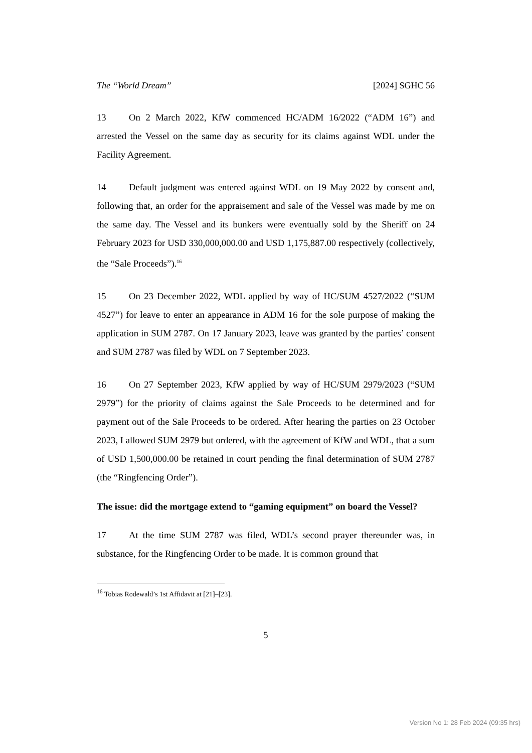The “World Dream” [2024] SGHC 56
13 On 2 March 2022, KfW commenced HC/ADM 16/2022 (“ADM 16”) and arrested the Vessel on the same day as security for its claims against WDL under the Facility Agreement.
14 Default judgment was entered against WDL on 19 May 2022 by consent and, following that, an order for the appraisement and sale of the Vessel was made by me on the same day. The Vessel and its bunkers were eventually sold by the Sheriff on 24 February 2023 for USD 330,000,000.00 and USD 1,175,887.00 respectively (collectively, the “Sale Proceeds”).<sup>16</sup>
15 On 23 December 2022, WDL applied by way of HC/SUM 4527/2022 (“SUM 4527”) for leave to enter an appearance in ADM 16 for the sole purpose of making the application in SUM 2787. On 17 January 2023, leave was granted by the parties’ consent and SUM 2787 was filed by WDL on 7 September 2023.
16 On 27 September 2023, KfW applied by way of HC/SUM 2979/2023 (“SUM 2979”) for the priority of claims against the Sale Proceeds to be determined and for payment out of the Sale Proceeds to be ordered. After hearing the parties on 23 October 2023, I allowed SUM 2979 but ordered, with the agreement of KfW and WDL, that a sum of USD 1,500,000.00 be retained in court pending the final determination of SUM 2787 (the “Ringfencing Order”).
The issue: did the mortgage extend to “gaming equipment” on board the Vessel?
17 At the time SUM 2787 was filed, WDL’s second prayer thereunder was, in substance, for the Ringfencing Order to be made. It is common ground that
<sup>16</sup> Tobias Rodewald’s 1st Affidavit at [21]–[23].
5
Version No 1: 28 Feb 2024 (09:35 hrs)